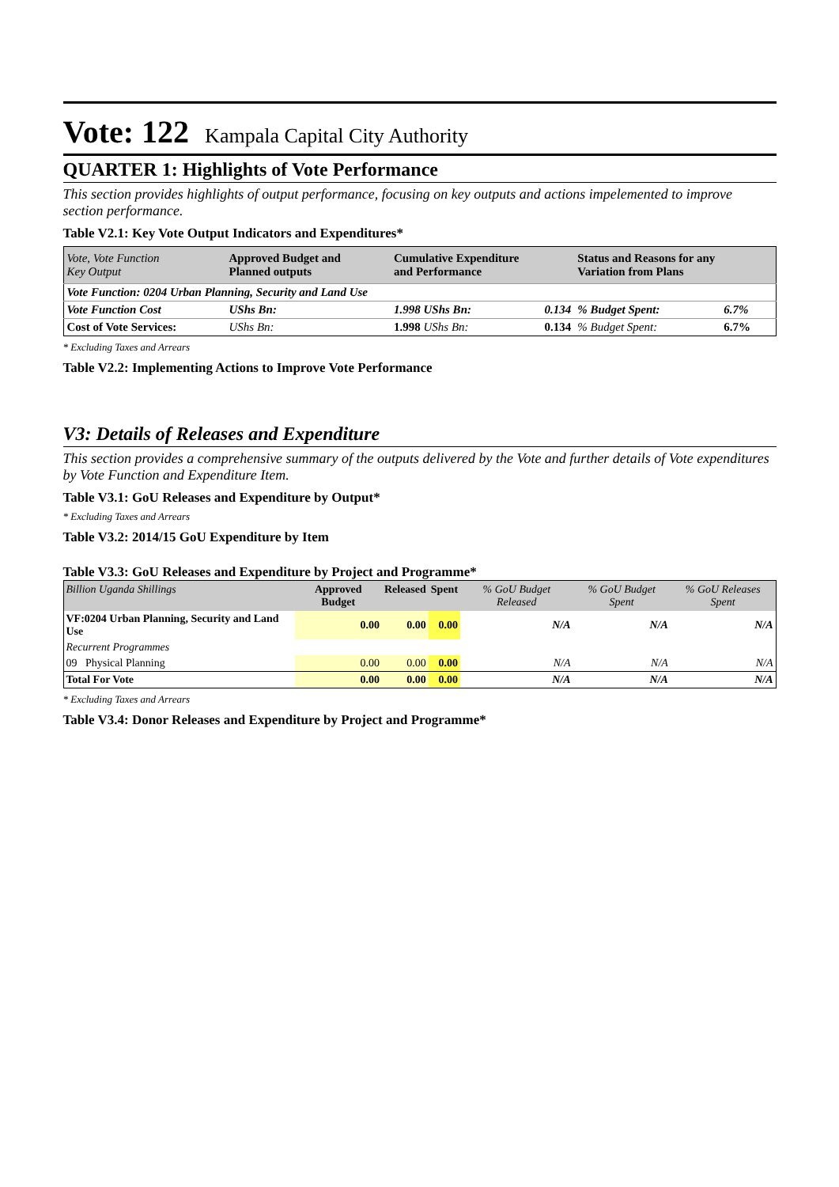Vote: 122 Kampala Capital City Authority
QUARTER 1: Highlights of Vote Performance
This section provides highlights of output performance, focusing on key outputs and actions impelemented to improve section performance.
Table V2.1: Key Vote Output Indicators and Expenditures*
| Vote, Vote Function Key Output | Approved Budget and Planned outputs | Cumulative Expenditure and Performance | | Status and Reasons for any Variation from Plans | |
| --- | --- | --- | --- | --- | --- |
| Vote Function: 0204 Urban Planning, Security and Land Use | | | | | |
| Vote Function Cost | UShs Bn: | 1.998 UShs Bn: | 0.134 | % Budget Spent: | 6.7% |
| Cost of Vote Services: | UShs Bn: | 1.998 UShs Bn: | 0.134 | % Budget Spent: | 6.7% |
* Excluding Taxes and Arrears
Table V2.2: Implementing Actions to Improve Vote Performance
V3: Details of Releases and Expenditure
This section provides a comprehensive summary of the outputs delivered by the Vote and further details of Vote expenditures by Vote Function and Expenditure Item.
Table V3.1: GoU Releases and Expenditure by Output*
* Excluding Taxes and Arrears
Table V3.2: 2014/15 GoU Expenditure by Item
Table V3.3: GoU Releases and Expenditure by Project and Programme*
| Billion Uganda Shillings | Approved Budget | Released | Spent | % GoU Budget Released | % GoU Budget Spent | % GoU Releases Spent |
| --- | --- | --- | --- | --- | --- | --- |
| VF:0204 Urban Planning, Security and Land Use | 0.00 | 0.00 | 0.00 | N/A | N/A | N/A |
| Recurrent Programmes | | | | | | |
| 09 Physical Planning | 0.00 | 0.00 | 0.00 | N/A | N/A | N/A |
| Total For Vote | 0.00 | 0.00 | 0.00 | N/A | N/A | N/A |
* Excluding Taxes and Arrears
Table V3.4: Donor Releases and Expenditure by Project and Programme*